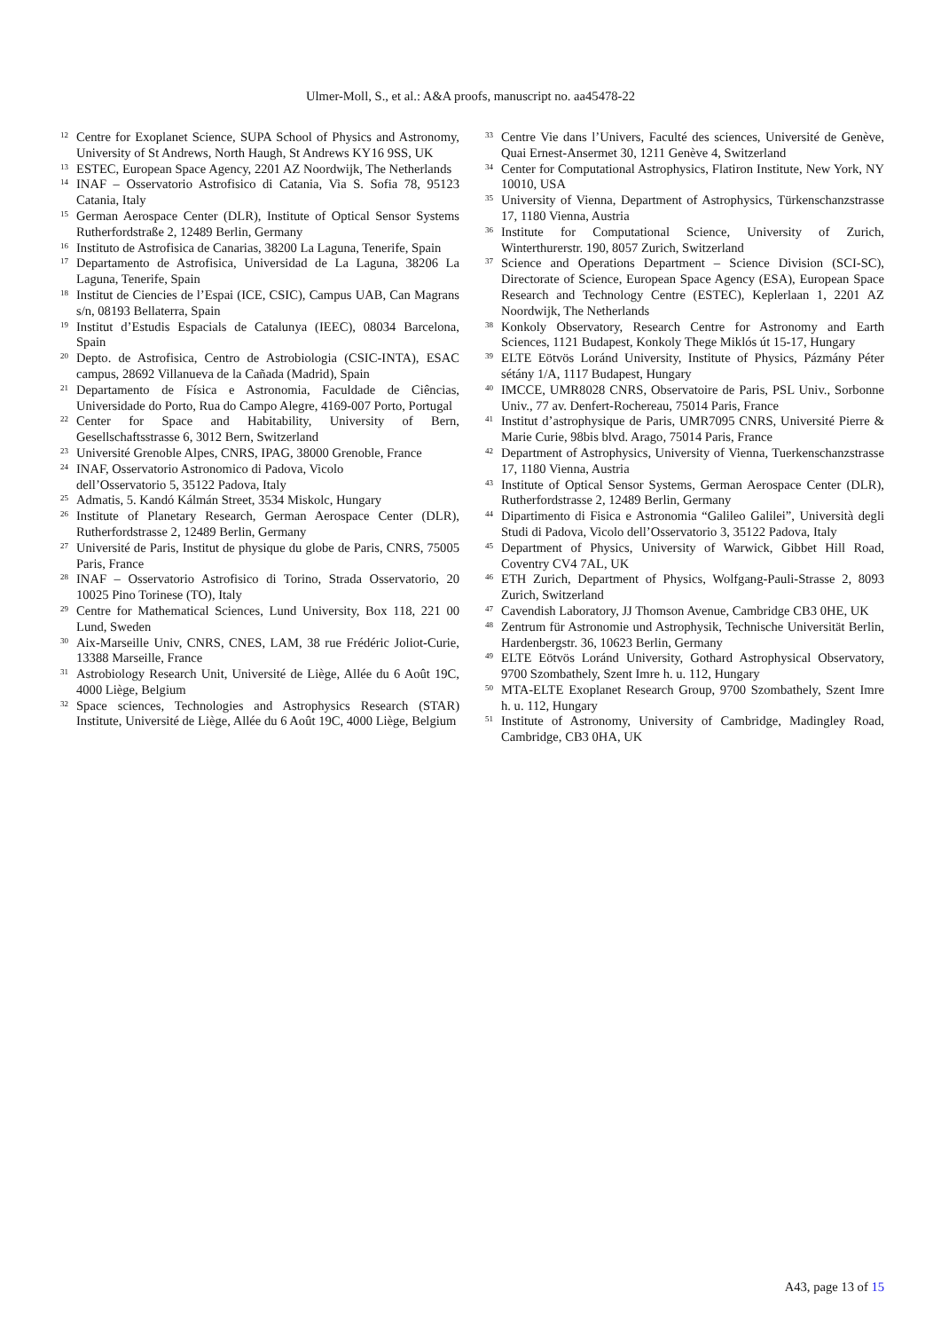Ulmer-Moll, S., et al.: A&A proofs, manuscript no. aa45478-22
<sup>12</sup>
Centre for Exoplanet Science, SUPA School of Physics and Astronomy, University of St Andrews, North Haugh, St Andrews KY16 9SS, UK
<sup>13</sup>
ESTEC, European Space Agency, 2201 AZ Noordwijk, The Netherlands
<sup>14</sup>
INAF – Osservatorio Astrofisico di Catania, Via S. Sofia 78, 95123 Catania, Italy
<sup>15</sup>
German Aerospace Center (DLR), Institute of Optical Sensor Systems Rutherfordstraße 2, 12489 Berlin, Germany
<sup>16</sup>
Instituto de Astrofisica de Canarias, 38200 La Laguna, Tenerife, Spain
<sup>17</sup>
Departamento de Astrofisica, Universidad de La Laguna, 38206 La Laguna, Tenerife, Spain
<sup>18</sup>
Institut de Ciencies de l’Espai (ICE, CSIC), Campus UAB, Can Magrans s/n, 08193 Bellaterra, Spain
<sup>19</sup>
Institut d’Estudis Espacials de Catalunya (IEEC), 08034 Barcelona, Spain
<sup>20</sup>
Depto. de Astrofisica, Centro de Astrobiologia (CSIC-INTA), ESAC campus, 28692 Villanueva de la Cañada (Madrid), Spain
<sup>21</sup>
Departamento de Física e Astronomia, Faculdade de Ciências, Universidade do Porto, Rua do Campo Alegre, 4169-007 Porto, Portugal
<sup>22</sup>
Center for Space and Habitability, University of Bern, Gesellschaftsstrasse 6, 3012 Bern, Switzerland
<sup>23</sup>
Université Grenoble Alpes, CNRS, IPAG, 38000 Grenoble, France
<sup>24</sup>
INAF, Osservatorio Astronomico di Padova, Vicolo
dell’Osservatorio 5, 35122 Padova, Italy
<sup>25</sup>
Admatis, 5. Kandó Kálmán Street, 3534 Miskolc, Hungary
<sup>26</sup>
Institute of Planetary Research, German Aerospace Center (DLR), Rutherfordstrasse 2, 12489 Berlin, Germany
<sup>27</sup>
Université de Paris, Institut de physique du globe de Paris, CNRS, 75005 Paris, France
<sup>28</sup>
INAF – Osservatorio Astrofisico di Torino, Strada Osservatorio, 20 10025 Pino Torinese (TO), Italy
<sup>29</sup>
Centre for Mathematical Sciences, Lund University, Box 118, 221 00 Lund, Sweden
<sup>30</sup>
Aix-Marseille Univ, CNRS, CNES, LAM, 38 rue Frédéric Joliot-Curie, 13388 Marseille, France
<sup>31</sup>
Astrobiology Research Unit, Université de Liège, Allée du 6 Août 19C, 4000 Liège, Belgium
<sup>32</sup>
Space sciences, Technologies and Astrophysics Research (STAR) Institute, Université de Liège, Allée du 6 Août 19C, 4000 Liège, Belgium
<sup>33</sup>
Centre Vie dans l’Univers, Faculté des sciences, Université de Genève, Quai Ernest-Ansermet 30, 1211 Genève 4, Switzerland
<sup>34</sup>
Center for Computational Astrophysics, Flatiron Institute, New York, NY 10010, USA
<sup>35</sup>
University of Vienna, Department of Astrophysics, Türkenschanzstrasse 17, 1180 Vienna, Austria
<sup>36</sup>
Institute for Computational Science, University of Zurich, Winterthurerstr. 190, 8057 Zurich, Switzerland
<sup>37</sup>
Science and Operations Department – Science Division (SCI-SC), Directorate of Science, European Space Agency (ESA), European Space Research and Technology Centre (ESTEC), Keplerlaan 1, 2201 AZ Noordwijk, The Netherlands
<sup>38</sup>
Konkoly Observatory, Research Centre for Astronomy and Earth Sciences, 1121 Budapest, Konkoly Thege Miklós út 15-17, Hungary
<sup>39</sup>
ELTE Eötvös Loránd University, Institute of Physics, Pázmány Péter sétány 1/A, 1117 Budapest, Hungary
<sup>40</sup>
IMCCE, UMR8028 CNRS, Observatoire de Paris, PSL Univ., Sorbonne Univ., 77 av. Denfert-Rochereau, 75014 Paris, France
<sup>41</sup>
Institut d’astrophysique de Paris, UMR7095 CNRS, Université Pierre & Marie Curie, 98bis blvd. Arago, 75014 Paris, France
<sup>42</sup>
Department of Astrophysics, University of Vienna, Tuerkenschanzstrasse 17, 1180 Vienna, Austria
<sup>43</sup>
Institute of Optical Sensor Systems, German Aerospace Center (DLR), Rutherfordstrasse 2, 12489 Berlin, Germany
<sup>44</sup>
Dipartimento di Fisica e Astronomia “Galileo Galilei”, Università degli Studi di Padova, Vicolo dell’Osservatorio 3, 35122 Padova, Italy
<sup>45</sup>
Department of Physics, University of Warwick, Gibbet Hill Road, Coventry CV4 7AL, UK
<sup>46</sup>
ETH Zurich, Department of Physics, Wolfgang-Pauli-Strasse 2, 8093 Zurich, Switzerland
<sup>47</sup>
Cavendish Laboratory, JJ Thomson Avenue, Cambridge CB3 0HE, UK
<sup>48</sup>
Zentrum für Astronomie und Astrophysik, Technische Universität Berlin, Hardenbergstr. 36, 10623 Berlin, Germany
<sup>49</sup>
ELTE Eötvös Loránd University, Gothard Astrophysical Observatory, 9700 Szombathely, Szent Imre h. u. 112, Hungary
<sup>50</sup>
MTA-ELTE Exoplanet Research Group, 9700 Szombathely, Szent Imre h. u. 112, Hungary
<sup>51</sup>
Institute of Astronomy, University of Cambridge, Madingley Road, Cambridge, CB3 0HA, UK
A43, page 13 of 15